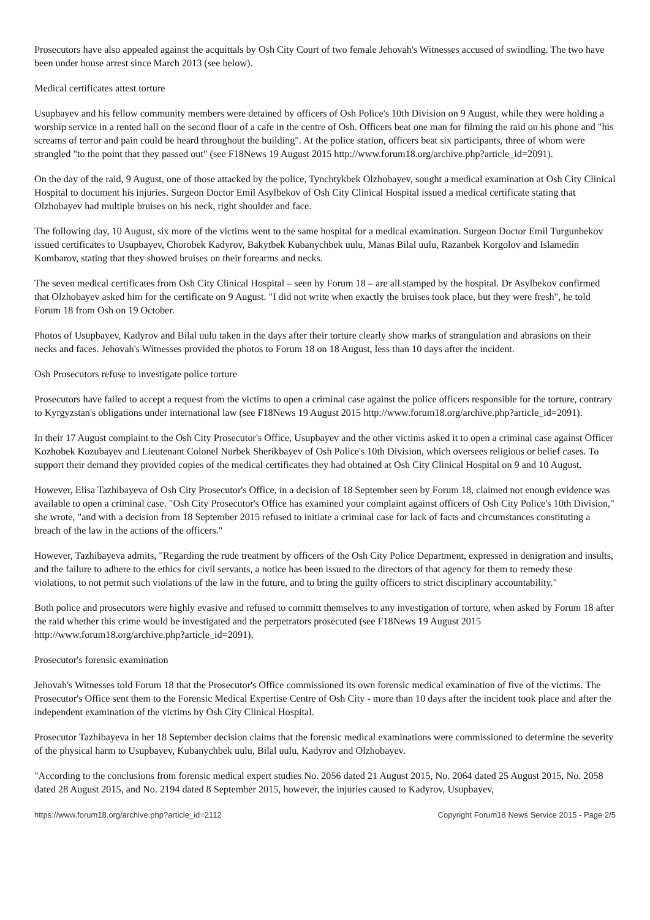Prosecutors have also appealed against the acquittals by Osh City Court of two female Jehovah's Witnesses accused of swindling. The two have been under house arrest since March 2013 (see below).
Medical certificates attest torture
Usupbayev and his fellow community members were detained by officers of Osh Police's 10th Division on 9 August, while they were holding a worship service in a rented hall on the second floor of a cafe in the centre of Osh. Officers beat one man for filming the raid on his phone and "his screams of terror and pain could be heard throughout the building". At the police station, officers beat six participants, three of whom were strangled "to the point that they passed out" (see F18News 19 August 2015 http://www.forum18.org/archive.php?article_id=2091).
On the day of the raid, 9 August, one of those attacked by the police, Tynchtykbek Olzhobayev, sought a medical examination at Osh City Clinical Hospital to document his injuries. Surgeon Doctor Emil Asylbekov of Osh City Clinical Hospital issued a medical certificate stating that Olzhobayev had multiple bruises on his neck, right shoulder and face.
The following day, 10 August, six more of the victims went to the same hospital for a medical examination. Surgeon Doctor Emil Turgunbekov issued certificates to Usupbayev, Chorobek Kadyrov, Bakytbek Kubanychbek uulu, Manas Bilal uulu, Razanbek Korgolov and Islamedin Kombarov, stating that they showed bruises on their forearms and necks.
The seven medical certificates from Osh City Clinical Hospital – seen by Forum 18 – are all stamped by the hospital. Dr Asylbekov confirmed that Olzhobayev asked him for the certificate on 9 August. "I did not write when exactly the bruises took place, but they were fresh", he told Forum 18 from Osh on 19 October.
Photos of Usupbayev, Kadyrov and Bilal uulu taken in the days after their torture clearly show marks of strangulation and abrasions on their necks and faces. Jehovah's Witnesses provided the photos to Forum 18 on 18 August, less than 10 days after the incident.
Osh Prosecutors refuse to investigate police torture
Prosecutors have failed to accept a request from the victims to open a criminal case against the police officers responsible for the torture, contrary to Kyrgyzstan's obligations under international law (see F18News 19 August 2015 http://www.forum18.org/archive.php?article_id=2091).
In their 17 August complaint to the Osh City Prosecutor's Office, Usupbayev and the other victims asked it to open a criminal case against Officer Kozhobek Kozubayev and Lieutenant Colonel Nurbek Sherikbayev of Osh Police's 10th Division, which oversees religious or belief cases. To support their demand they provided copies of the medical certificates they had obtained at Osh City Clinical Hospital on 9 and 10 August.
However, Elisa Tazhibayeva of Osh City Prosecutor's Office, in a decision of 18 September seen by Forum 18, claimed not enough evidence was available to open a criminal case. "Osh City Prosecutor's Office has examined your complaint against officers of Osh City Police's 10th Division," she wrote, "and with a decision from 18 September 2015 refused to initiate a criminal case for lack of facts and circumstances constituting a breach of the law in the actions of the officers."
However, Tazhibayeva admits, "Regarding the rude treatment by officers of the Osh City Police Department, expressed in denigration and insults, and the failure to adhere to the ethics for civil servants, a notice has been issued to the directors of that agency for them to remedy these violations, to not permit such violations of the law in the future, and to bring the guilty officers to strict disciplinary accountability."
Both police and prosecutors were highly evasive and refused to committ themselves to any investigation of torture, when asked by Forum 18 after the raid whether this crime would be investigated and the perpetrators prosecuted (see F18News 19 August 2015 http://www.forum18.org/archive.php?article_id=2091).
Prosecutor's forensic examination
Jehovah's Witnesses told Forum 18 that the Prosecutor's Office commissioned its own forensic medical examination of five of the victims. The Prosecutor's Office sent them to the Forensic Medical Expertise Centre of Osh City - more than 10 days after the incident took place and after the independent examination of the victims by Osh City Clinical Hospital.
Prosecutor Tazhibayeva in her 18 September decision claims that the forensic medical examinations were commissioned to determine the severity of the physical harm to Usupbayev, Kubanychbek uulu, Bilal uulu, Kadyrov and Olzhobayev.
"According to the conclusions from forensic medical expert studies No. 2056 dated 21 August 2015, No. 2064 dated 25 August 2015, No. 2058 dated 28 August 2015, and No. 2194 dated 8 September 2015, however, the injuries caused to Kadyrov, Usupbayev,
https://www.forum18.org/archive.php?article_id=2112 Copyright Forum18 News Service 2015 - Page 2/5